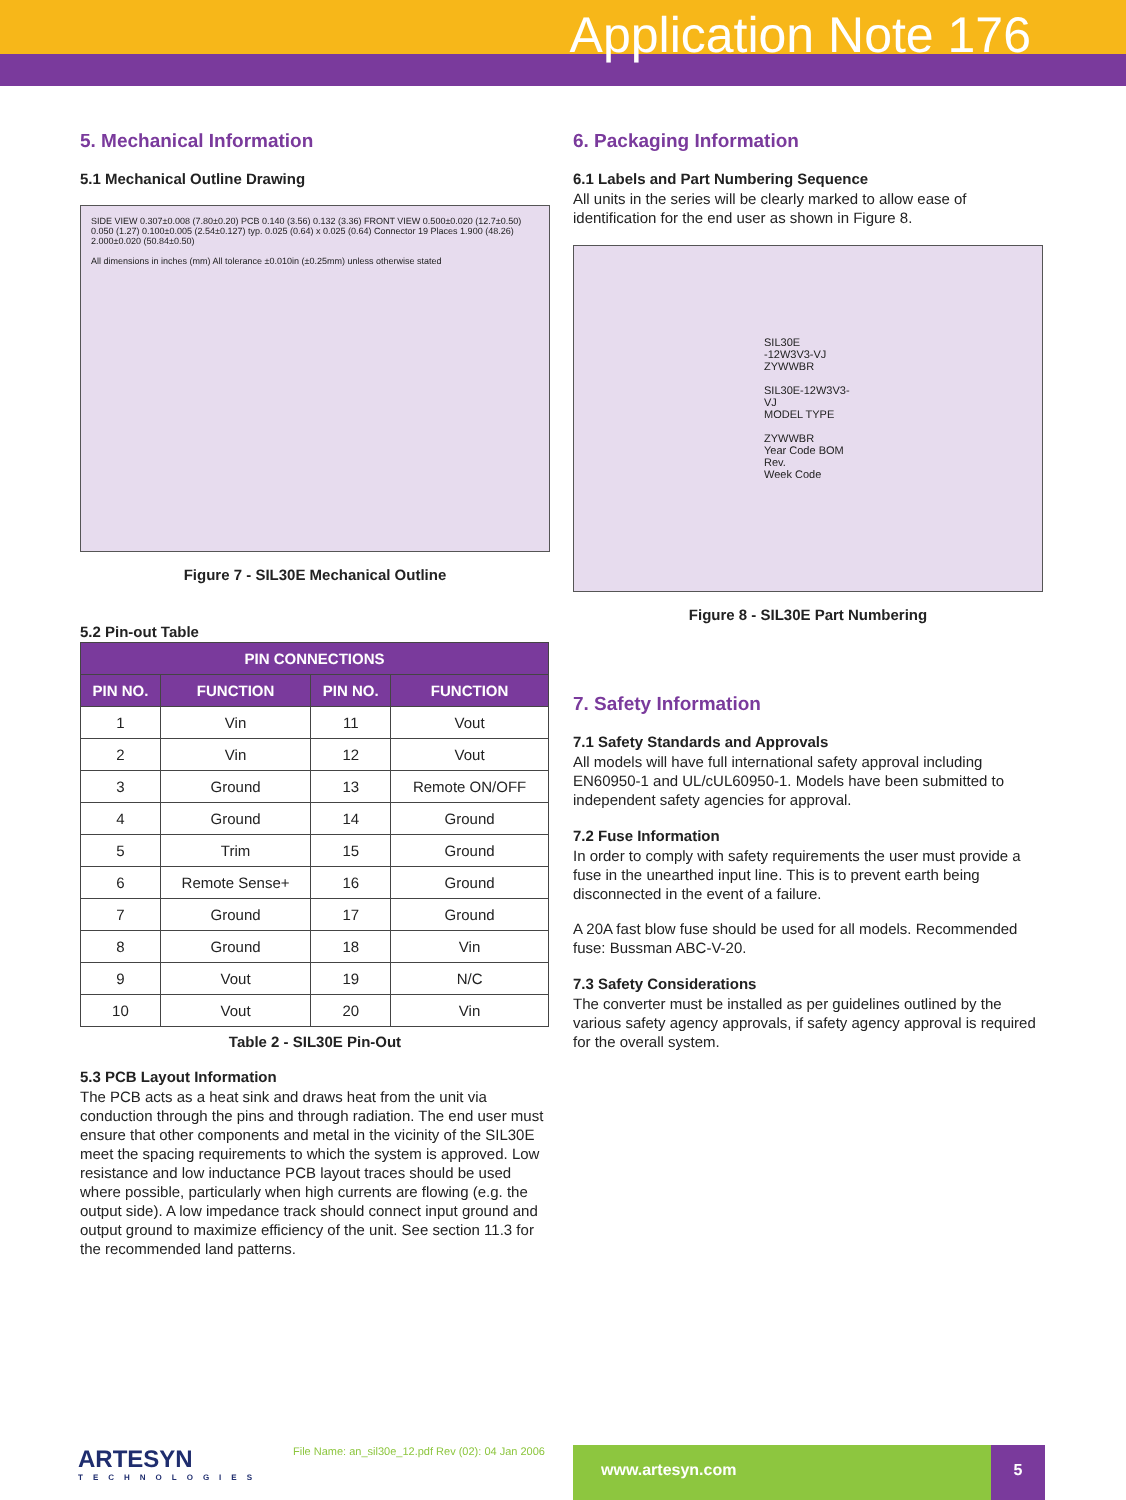Application Note 176
5. Mechanical Information
5.1 Mechanical Outline Drawing
SIDE VIEW 0.307±0.008 (7.80±0.20) PCB 0.140 (3.56) 0.132 (3.36) FRONT VIEW 0.500±0.020 (12.7±0.50) 0.050 (1.27) 0.100±0.005 (2.54±0.127) typ. 0.025 (0.64) x 0.025 (0.64) Connector 19 Places 1.900 (48.26) 2.000±0.020 (50.84±0.50)
All dimensions in inches (mm) All tolerance ±0.010in (±0.25mm) unless otherwise stated
Figure 7 - SIL30E Mechanical Outline
5.2 Pin-out Table
| PIN CONNECTIONS | | | |
| --- | --- | --- | --- |
| PIN NO. | FUNCTION | PIN NO. | FUNCTION |
| 1 | Vin | 11 | Vout |
| 2 | Vin | 12 | Vout |
| 3 | Ground | 13 | Remote ON/OFF |
| 4 | Ground | 14 | Ground |
| 5 | Trim | 15 | Ground |
| 6 | Remote Sense+ | 16 | Ground |
| 7 | Ground | 17 | Ground |
| 8 | Ground | 18 | Vin |
| 9 | Vout | 19 | N/C |
| 10 | Vout | 20 | Vin |
Table 2 - SIL30E Pin-Out
5.3 PCB Layout Information
The PCB acts as a heat sink and draws heat from the unit via conduction through the pins and through radiation. The end user must ensure that other components and metal in the vicinity of the SIL30E meet the spacing requirements to which the system is approved. Low resistance and low inductance PCB layout traces should be used where possible, particularly when high currents are flowing (e.g. the output side). A low impedance track should connect input ground and output ground to maximize efficiency of the unit. See section 11.3 for the recommended land patterns.
6. Packaging Information
6.1 Labels and Part Numbering Sequence
All units in the series will be clearly marked to allow ease of identification for the end user as shown in Figure 8.
SIL30E -12W3V3-VJ ZYWWBR
SIL30E-12W3V3-VJ
MODEL TYPE
ZYWWBR
Year Code BOM Rev.
Week Code
Figure 8 - SIL30E Part Numbering
7. Safety Information
7.1 Safety Standards and Approvals
All models will have full international safety approval including EN60950-1 and UL/cUL60950-1. Models have been submitted to independent safety agencies for approval.
7.2 Fuse Information
In order to comply with safety requirements the user must provide a fuse in the unearthed input line. This is to prevent earth being disconnected in the event of a failure.
A 20A fast blow fuse should be used for all models. Recommended fuse: Bussman ABC-V-20.
7.3 Safety Considerations
The converter must be installed as per guidelines outlined by the various safety agency approvals, if safety agency approval is required for the overall system.
ARTESYN
TECHNOLOGIES
File Name: an_sil30e_12.pdf Rev (02): 04 Jan 2006
www.artesyn.com 5